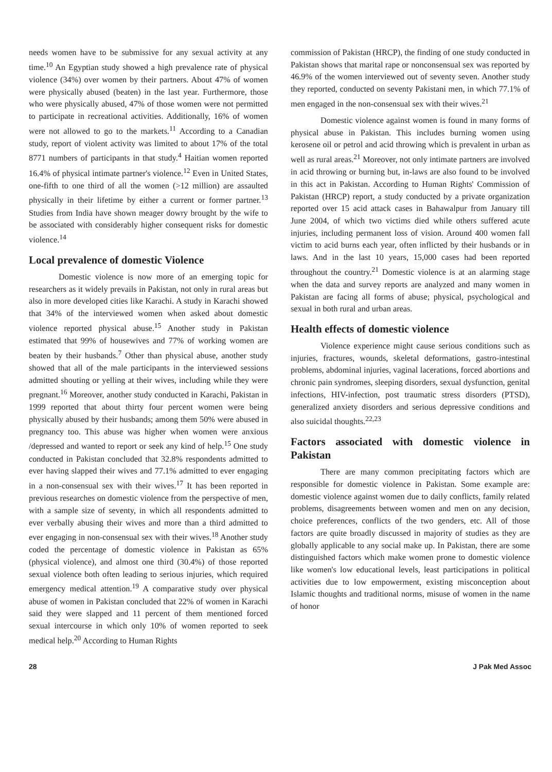needs women have to be submissive for any sexual activity at any time.<sup>10</sup> An Egyptian study showed a high prevalence rate of physical violence (34%) over women by their partners. About 47% of women were physically abused (beaten) in the last year. Furthermore, those who were physically abused, 47% of those women were not permitted to participate in recreational activities. Additionally, 16% of women were not allowed to go to the markets.<sup>11</sup> According to a Canadian study, report of violent activity was limited to about 17% of the total 8771 numbers of participants in that study.<sup>4</sup> Haitian women reported 16.4% of physical intimate partner's violence.<sup>12</sup> Even in United States, one-fifth to one third of all the women (>12 million) are assaulted physically in their lifetime by either a current or former partner.<sup>13</sup> Studies from India have shown meager dowry brought by the wife to be associated with considerably higher consequent risks for domestic violence.<sup>14</sup>
Local prevalence of domestic Violence
Domestic violence is now more of an emerging topic for researchers as it widely prevails in Pakistan, not only in rural areas but also in more developed cities like Karachi. A study in Karachi showed that 34% of the interviewed women when asked about domestic violence reported physical abuse.<sup>15</sup> Another study in Pakistan estimated that 99% of housewives and 77% of working women are beaten by their husbands.<sup>7</sup> Other than physical abuse, another study showed that all of the male participants in the interviewed sessions admitted shouting or yelling at their wives, including while they were pregnant.<sup>16</sup> Moreover, another study conducted in Karachi, Pakistan in 1999 reported that about thirty four percent women were being physically abused by their husbands; among them 50% were abused in pregnancy too. This abuse was higher when women were anxious /depressed and wanted to report or seek any kind of help.<sup>15</sup> One study conducted in Pakistan concluded that 32.8% respondents admitted to ever having slapped their wives and 77.1% admitted to ever engaging in a non-consensual sex with their wives.<sup>17</sup> It has been reported in previous researches on domestic violence from the perspective of men, with a sample size of seventy, in which all respondents admitted to ever verbally abusing their wives and more than a third admitted to ever engaging in non-consensual sex with their wives.<sup>18</sup> Another study coded the percentage of domestic violence in Pakistan as 65% (physical violence), and almost one third (30.4%) of those reported sexual violence both often leading to serious injuries, which required emergency medical attention.<sup>19</sup> A comparative study over physical abuse of women in Pakistan concluded that 22% of women in Karachi said they were slapped and 11 percent of them mentioned forced sexual intercourse in which only 10% of women reported to seek medical help.<sup>20</sup> According to Human Rights
commission of Pakistan (HRCP), the finding of one study conducted in Pakistan shows that marital rape or nonconsensual sex was reported by 46.9% of the women interviewed out of seventy seven. Another study they reported, conducted on seventy Pakistani men, in which 77.1% of men engaged in the non-consensual sex with their wives.<sup>21</sup>
Domestic violence against women is found in many forms of physical abuse in Pakistan. This includes burning women using kerosene oil or petrol and acid throwing which is prevalent in urban as well as rural areas.<sup>21</sup> Moreover, not only intimate partners are involved in acid throwing or burning but, in-laws are also found to be involved in this act in Pakistan. According to Human Rights' Commission of Pakistan (HRCP) report, a study conducted by a private organization reported over 15 acid attack cases in Bahawalpur from January till June 2004, of which two victims died while others suffered acute injuries, including permanent loss of vision. Around 400 women fall victim to acid burns each year, often inflicted by their husbands or in laws. And in the last 10 years, 15,000 cases had been reported throughout the country.<sup>21</sup> Domestic violence is at an alarming stage when the data and survey reports are analyzed and many women in Pakistan are facing all forms of abuse; physical, psychological and sexual in both rural and urban areas.
Health effects of domestic violence
Violence experience might cause serious conditions such as injuries, fractures, wounds, skeletal deformations, gastro-intestinal problems, abdominal injuries, vaginal lacerations, forced abortions and chronic pain syndromes, sleeping disorders, sexual dysfunction, genital infections, HIV-infection, post traumatic stress disorders (PTSD), generalized anxiety disorders and serious depressive conditions and also suicidal thoughts.<sup>22,23</sup>
Factors associated with domestic violence in Pakistan
There are many common precipitating factors which are responsible for domestic violence in Pakistan. Some example are: domestic violence against women due to daily conflicts, family related problems, disagreements between women and men on any decision, choice preferences, conflicts of the two genders, etc. All of those factors are quite broadly discussed in majority of studies as they are globally applicable to any social make up. In Pakistan, there are some distinguished factors which make women prone to domestic violence like women's low educational levels, least participations in political activities due to low empowerment, existing misconception about Islamic thoughts and traditional norms, misuse of women in the name of honor
28 J Pak Med Assoc